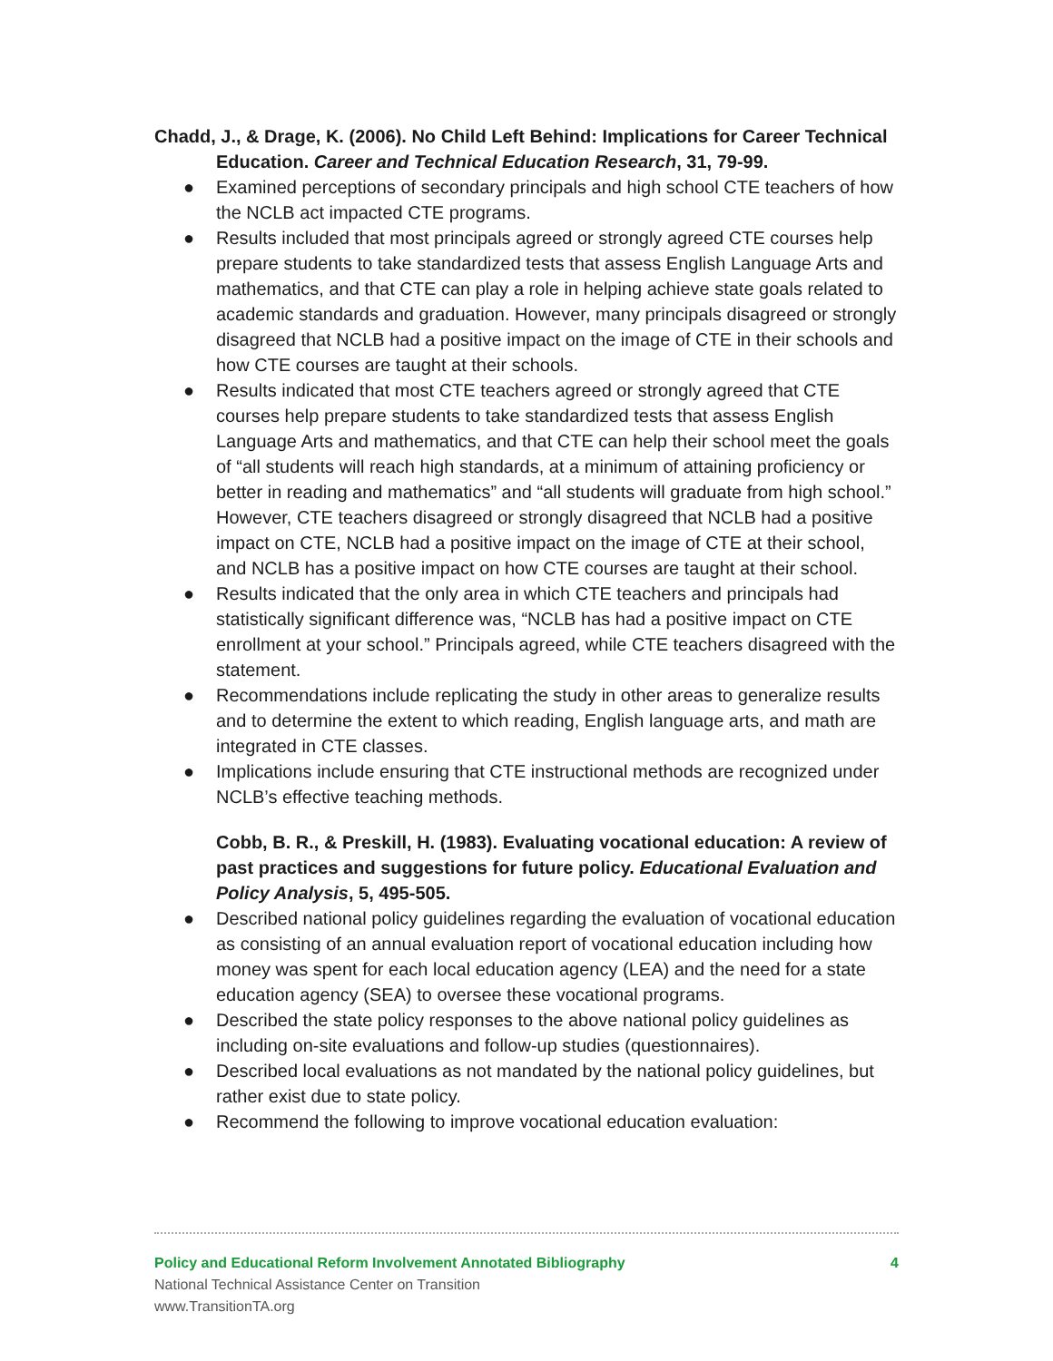Chadd, J., & Drage, K. (2006). No Child Left Behind: Implications for Career Technical Education. Career and Technical Education Research, 31, 79-99.
● Examined perceptions of secondary principals and high school CTE teachers of how the NCLB act impacted CTE programs.
● Results included that most principals agreed or strongly agreed CTE courses help prepare students to take standardized tests that assess English Language Arts and mathematics, and that CTE can play a role in helping achieve state goals related to academic standards and graduation. However, many principals disagreed or strongly disagreed that NCLB had a positive impact on the image of CTE in their schools and how CTE courses are taught at their schools.
● Results indicated that most CTE teachers agreed or strongly agreed that CTE courses help prepare students to take standardized tests that assess English Language Arts and mathematics, and that CTE can help their school meet the goals of “all students will reach high standards, at a minimum of attaining proficiency or better in reading and mathematics” and “all students will graduate from high school.” However, CTE teachers disagreed or strongly disagreed that NCLB had a positive impact on CTE, NCLB had a positive impact on the image of CTE at their school, and NCLB has a positive impact on how CTE courses are taught at their school.
● Results indicated that the only area in which CTE teachers and principals had statistically significant difference was, “NCLB has had a positive impact on CTE enrollment at your school.” Principals agreed, while CTE teachers disagreed with the statement.
● Recommendations include replicating the study in other areas to generalize results and to determine the extent to which reading, English language arts, and math are integrated in CTE classes.
● Implications include ensuring that CTE instructional methods are recognized under NCLB’s effective teaching methods.
Cobb, B. R., & Preskill, H. (1983). Evaluating vocational education: A review of past practices and suggestions for future policy. Educational Evaluation and Policy Analysis, 5, 495-505.
● Described national policy guidelines regarding the evaluation of vocational education as consisting of an annual evaluation report of vocational education including how money was spent for each local education agency (LEA) and the need for a state education agency (SEA) to oversee these vocational programs.
● Described the state policy responses to the above national policy guidelines as including on-site evaluations and follow-up studies (questionnaires).
● Described local evaluations as not mandated by the national policy guidelines, but rather exist due to state policy.
● Recommend the following to improve vocational education evaluation:
Policy and Educational Reform Involvement Annotated Bibliography 4
National Technical Assistance Center on Transition
www.TransitionTA.org